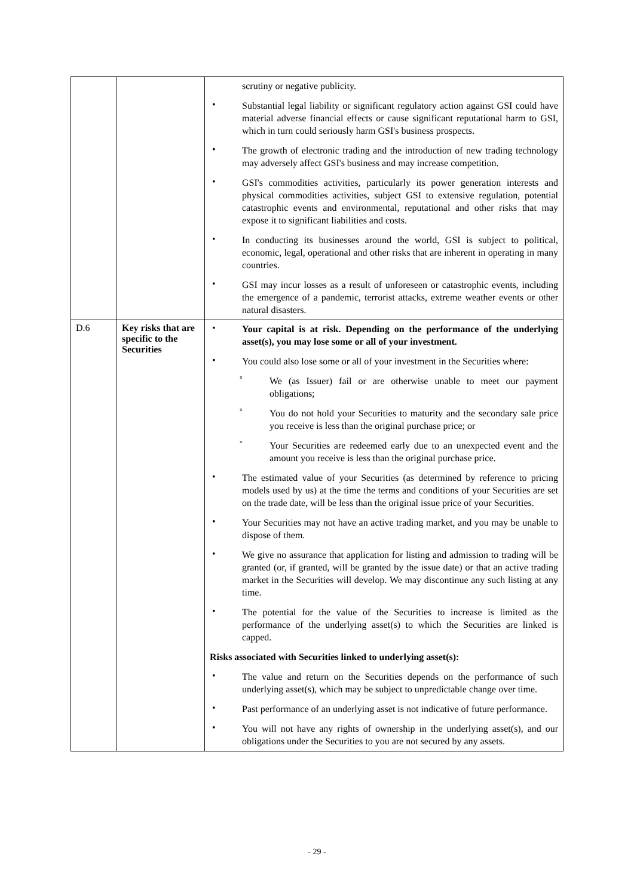| | | scrutiny or negative publicity. • Substantial legal liability or significant regulatory action against GSI could have material adverse financial effects or cause significant reputational harm to GSI, which in turn could seriously harm GSI's business prospects. • The growth of electronic trading and the introduction of new trading technology may adversely affect GSI's business and may increase competition. • GSI's commodities activities, particularly its power generation interests and physical commodities activities, subject GSI to extensive regulation, potential catastrophic events and environmental, reputational and other risks that may expose it to significant liabilities and costs. • In conducting its businesses around the world, GSI is subject to political, economic, legal, operational and other risks that are inherent in operating in many countries. • GSI may incur losses as a result of unforeseen or catastrophic events, including the emergence of a pandemic, terrorist attacks, extreme weather events or other natural disasters. |
| D.6 | Key risks that are specific to the Securities | • Your capital is at risk. Depending on the performance of the underlying asset(s), you may lose some or all of your investment. • You could also lose some or all of your investment in the Securities where: ° We (as Issuer) fail or are otherwise unable to meet our payment obligations; ° You do not hold your Securities to maturity and the secondary sale price you receive is less than the original purchase price; or ° Your Securities are redeemed early due to an unexpected event and the amount you receive is less than the original purchase price. • The estimated value of your Securities (as determined by reference to pricing models used by us) at the time the terms and conditions of your Securities are set on the trade date, will be less than the original issue price of your Securities. • Your Securities may not have an active trading market, and you may be unable to dispose of them. • We give no assurance that application for listing and admission to trading will be granted (or, if granted, will be granted by the issue date) or that an active trading market in the Securities will develop. We may discontinue any such listing at any time. • The potential for the value of the Securities to increase is limited as the performance of the underlying asset(s) to which the Securities are linked is capped. Risks associated with Securities linked to underlying asset(s): • The value and return on the Securities depends on the performance of such underlying asset(s), which may be subject to unpredictable change over time. • Past performance of an underlying asset is not indicative of future performance. • You will not have any rights of ownership in the underlying asset(s), and our obligations under the Securities to you are not secured by any assets. |
- 29 -